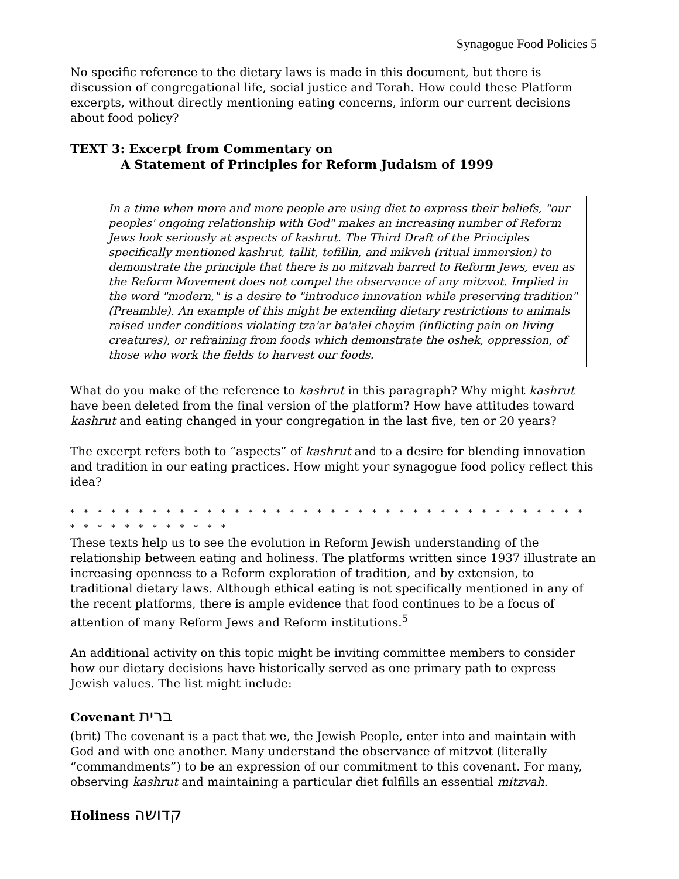Synagogue Food Policies 5
No specific reference to the dietary laws is made in this document, but there is discussion of congregational life, social justice and Torah. How could these Platform excerpts, without directly mentioning eating concerns, inform our current decisions about food policy?
TEXT 3: Excerpt from Commentary on
A Statement of Principles for Reform Judaism of 1999
In a time when more and more people are using diet to express their beliefs, "our peoples' ongoing relationship with God" makes an increasing number of Reform Jews look seriously at aspects of kashrut. The Third Draft of the Principles specifically mentioned kashrut, tallit, tefillin, and mikveh (ritual immersion) to demonstrate the principle that there is no mitzvah barred to Reform Jews, even as the Reform Movement does not compel the observance of any mitzvot. Implied in the word "modern," is a desire to "introduce innovation while preserving tradition" (Preamble). An example of this might be extending dietary restrictions to animals raised under conditions violating tza'ar ba'alei chayim (inflicting pain on living creatures), or refraining from foods which demonstrate the oshek, oppression, of those who work the fields to harvest our foods.
What do you make of the reference to kashrut in this paragraph? Why might kashrut have been deleted from the final version of the platform? How have attitudes toward kashrut and eating changed in your congregation in the last five, ten or 20 years?
The excerpt refers both to “aspects” of kashrut and to a desire for blending innovation and tradition in our eating practices. How might your synagogue food policy reflect this idea?
* * * * * * * * * * * * * * * * * * * * * * * * * * * * * * * * * * * * * * * * * * * * * * * * * *
These texts help us to see the evolution in Reform Jewish understanding of the relationship between eating and holiness. The platforms written since 1937 illustrate an increasing openness to a Reform exploration of tradition, and by extension, to traditional dietary laws. Although ethical eating is not specifically mentioned in any of the recent platforms, there is ample evidence that food continues to be a focus of attention of many Reform Jews and Reform institutions.<sup>5</sup>
An additional activity on this topic might be inviting committee members to consider how our dietary decisions have historically served as one primary path to express Jewish values. The list might include:
Covenant ברית
(brit) The covenant is a pact that we, the Jewish People, enter into and maintain with God and with one another. Many understand the observance of mitzvot (literally “commandments”) to be an expression of our commitment to this covenant. For many, observing kashrut and maintaining a particular diet fulfills an essential mitzvah.
Holiness קדושה